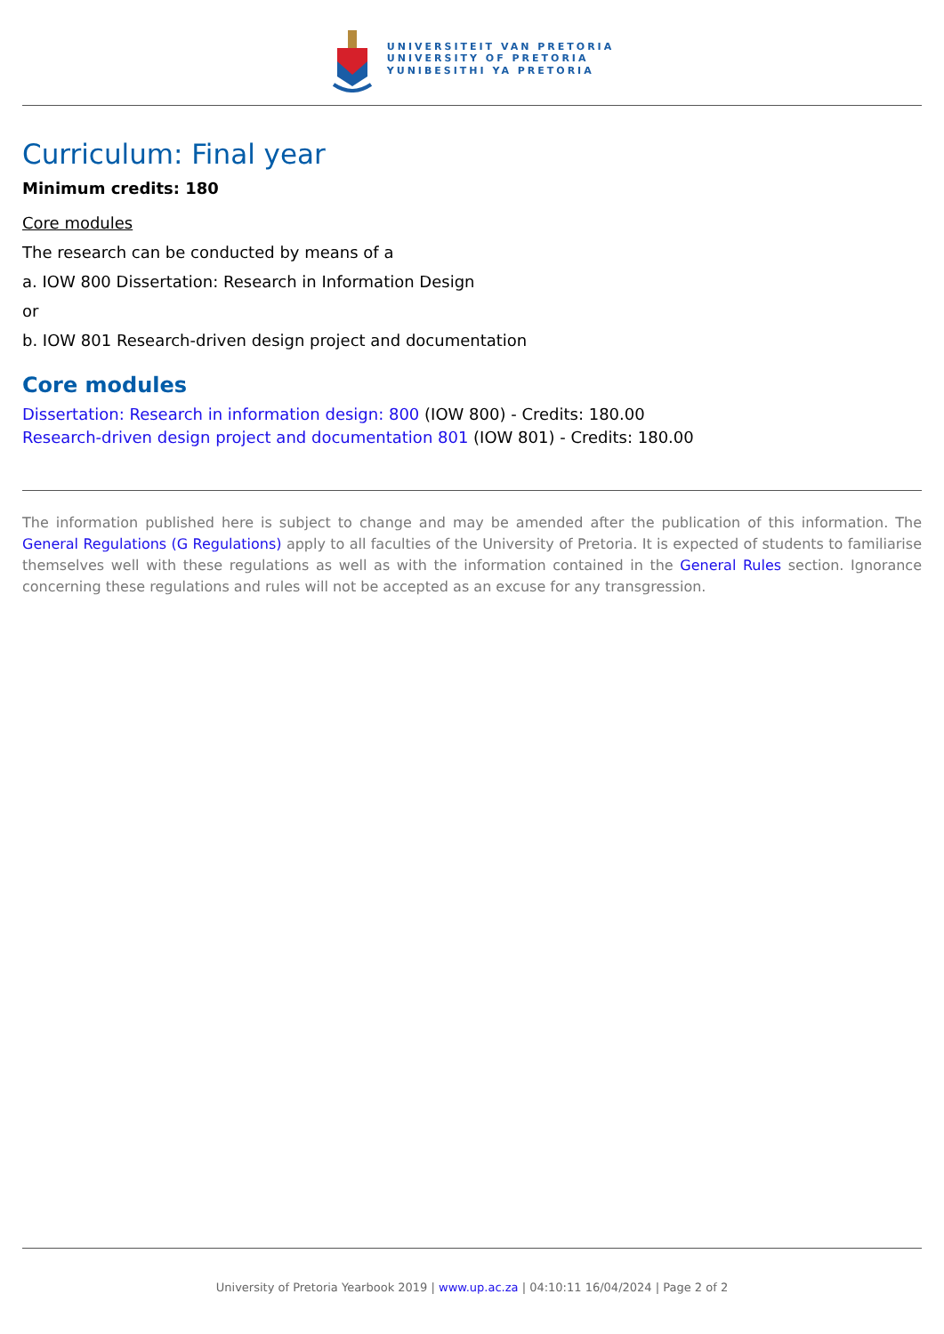UNIVERSITEIT VAN PRETORIA
UNIVERSITY OF PRETORIA
YUNIBESITHI YA PRETORIA
Curriculum: Final year
Minimum credits: 180
Core modules
The research can be conducted by means of a
a. IOW 800 Dissertation: Research in Information Design
or
b. IOW 801 Research-driven design project and documentation
Core modules
Dissertation: Research in information design: 800 (IOW 800) - Credits: 180.00
Research-driven design project and documentation 801 (IOW 801) - Credits: 180.00
The information published here is subject to change and may be amended after the publication of this information. The General Regulations (G Regulations) apply to all faculties of the University of Pretoria. It is expected of students to familiarise themselves well with these regulations as well as with the information contained in the General Rules section. Ignorance concerning these regulations and rules will not be accepted as an excuse for any transgression.
University of Pretoria Yearbook 2019 | www.up.ac.za | 04:10:11 16/04/2024 | Page 2 of 2